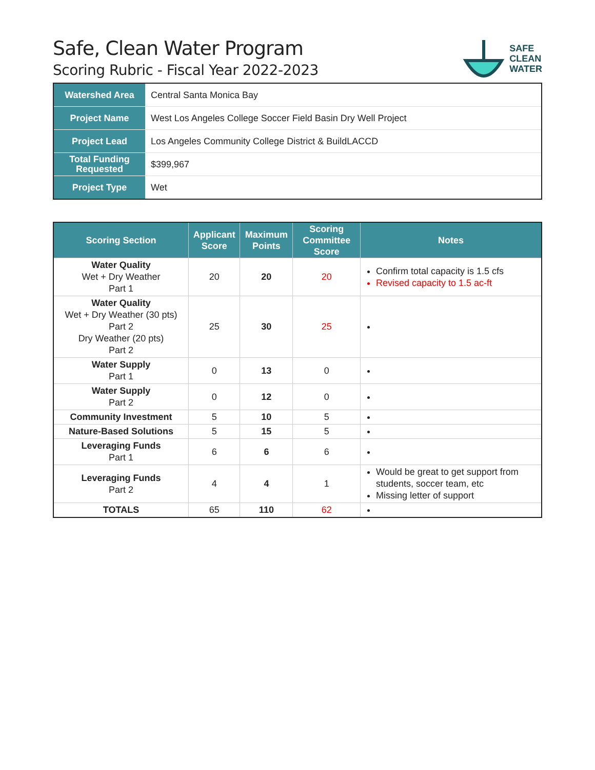SAFE
CLEAN
WATER
Safe, Clean Water Program
Scoring Rubric - Fiscal Year 2022-2023
| Watershed Area | Central Santa Monica Bay |
| Project Name | West Los Angeles College Soccer Field Basin Dry Well Project |
| Project Lead | Los Angeles Community College District & BuildLACCD |
| Total Funding Requested | $399,967 |
| Project Type | Wet |
| Scoring Section | Applicant Score | Maximum Points | Scoring Committee Score | Notes |
| --- | --- | --- | --- | --- |
| Water Quality Wet + Dry Weather Part 1 | 20 | 20 | 20 | Confirm total capacity is 1.5 cfs Revised capacity to 1.5 ac-ft |
| Water Quality Wet + Dry Weather (30 pts) Part 2 Dry Weather (20 pts) Part 2 | 25 | 30 | 25 | |
| Water Supply Part 1 | 0 | 13 | 0 | |
| Water Supply Part 2 | 0 | 12 | 0 | |
| Community Investment | 5 | 10 | 5 | |
| Nature-Based Solutions | 5 | 15 | 5 | |
| Leveraging Funds Part 1 | 6 | 6 | 6 | |
| Leveraging Funds Part 2 | 4 | 4 | 1 | Would be great to get support from students, soccer team, etc Missing letter of support |
| TOTALS | 65 | 110 | 62 | |